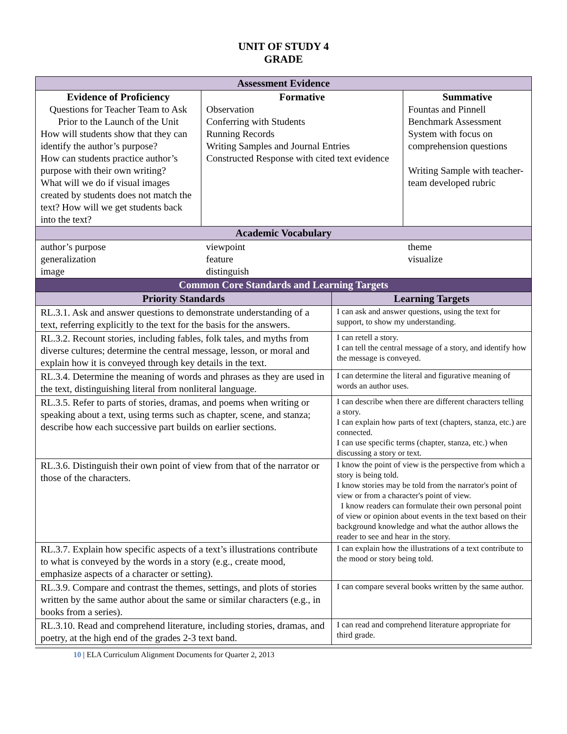UNIT OF STUDY 4
GRADE
| Assessment Evidence | | | |
| Evidence of Proficiency Questions for Teacher Team to Ask Prior to the Launch of the Unit How will students show that they can identify the author’s purpose? How can students practice author’s purpose with their own writing? What will we do if visual images created by students does not match the text? How will we get students back into the text? | Formative Observation Conferring with Students Running Records Writing Samples and Journal Entries Constructed Response with cited text evidence | | Summative Fountas and Pinnell Benchmark Assessment System with focus on comprehension questions Writing Sample with teacher-team developed rubric |
| Academic Vocabulary | | | |
| author’s purpose generalization image | viewpoint feature distinguish | | theme visualize |
| Common Core Standards and Learning Targets | | | |
| Priority Standards | | Learning Targets | |
| RL.3.1. Ask and answer questions to demonstrate understanding of a text, referring explicitly to the text for the basis for the answers. | | I can ask and answer questions, using the text for support, to show my understanding. | |
| RL.3.2. Recount stories, including fables, folk tales, and myths from diverse cultures; determine the central message, lesson, or moral and explain how it is conveyed through key details in the text. | | I can retell a story. I can tell the central message of a story, and identify how the message is conveyed. | |
| RL.3.4. Determine the meaning of words and phrases as they are used in the text, distinguishing literal from nonliteral language. | | I can determine the literal and figurative meaning of words an author uses. | |
| RL.3.5. Refer to parts of stories, dramas, and poems when writing or speaking about a text, using terms such as chapter, scene, and stanza; describe how each successive part builds on earlier sections. | | I can describe when there are different characters telling a story. I can explain how parts of text (chapters, stanza, etc.) are connected. I can use specific terms (chapter, stanza, etc.) when discussing a story or text. | |
| RL.3.6. Distinguish their own point of view from that of the narrator or those of the characters. | | I know the point of view is the perspective from which a story is being told. I know stories may be told from the narrator's point of view or from a character's point of view. I know readers can formulate their own personal point of view or opinion about events in the text based on their background knowledge and what the author allows the reader to see and hear in the story. | |
| RL.3.7. Explain how specific aspects of a text’s illustrations contribute to what is conveyed by the words in a story (e.g., create mood, emphasize aspects of a character or setting). | | I can explain how the illustrations of a text contribute to the mood or story being told. | |
| RL.3.9. Compare and contrast the themes, settings, and plots of stories written by the same author about the same or similar characters (e.g., in books from a series). | | I can compare several books written by the same author. | |
| RL.3.10. Read and comprehend literature, including stories, dramas, and poetry, at the high end of the grades 2-3 text band. | | I can read and comprehend literature appropriate for third grade. | |
10 | ELA Curriculum Alignment Documents for Quarter 2, 2013